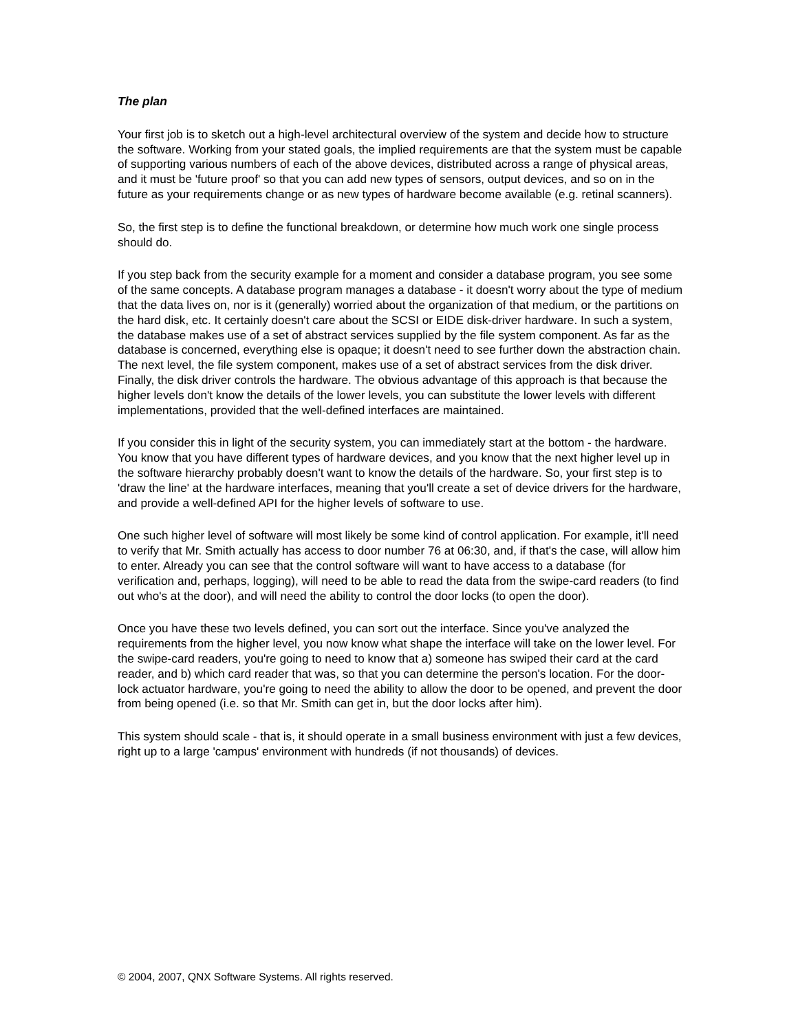The plan
Your first job is to sketch out a high-level architectural overview of the system and decide how to structure the software. Working from your stated goals, the implied requirements are that the system must be capable of supporting various numbers of each of the above devices, distributed across a range of physical areas, and it must be 'future proof' so that you can add new types of sensors, output devices, and so on in the future as your requirements change or as new types of hardware become available (e.g. retinal scanners).
So, the first step is to define the functional breakdown, or determine how much work one single process should do.
If you step back from the security example for a moment and consider a database program, you see some of the same concepts. A database program manages a database - it doesn't worry about the type of medium that the data lives on, nor is it (generally) worried about the organization of that medium, or the partitions on the hard disk, etc. It certainly doesn't care about the SCSI or EIDE disk-driver hardware. In such a system, the database makes use of a set of abstract services supplied by the file system component. As far as the database is concerned, everything else is opaque; it doesn't need to see further down the abstraction chain. The next level, the file system component, makes use of a set of abstract services from the disk driver. Finally, the disk driver controls the hardware. The obvious advantage of this approach is that because the higher levels don't know the details of the lower levels, you can substitute the lower levels with different implementations, provided that the well-defined interfaces are maintained.
If you consider this in light of the security system, you can immediately start at the bottom - the hardware. You know that you have different types of hardware devices, and you know that the next higher level up in the software hierarchy probably doesn't want to know the details of the hardware. So, your first step is to 'draw the line' at the hardware interfaces, meaning that you'll create a set of device drivers for the hardware, and provide a well-defined API for the higher levels of software to use.
One such higher level of software will most likely be some kind of control application. For example, it'll need to verify that Mr. Smith actually has access to door number 76 at 06:30, and, if that's the case, will allow him to enter. Already you can see that the control software will want to have access to a database (for verification and, perhaps, logging), will need to be able to read the data from the swipe-card readers (to find out who's at the door), and will need the ability to control the door locks (to open the door).
Once you have these two levels defined, you can sort out the interface. Since you've analyzed the requirements from the higher level, you now know what shape the interface will take on the lower level. For the swipe-card readers, you're going to need to know that a) someone has swiped their card at the card reader, and b) which card reader that was, so that you can determine the person's location. For the door-lock actuator hardware, you're going to need the ability to allow the door to be opened, and prevent the door from being opened (i.e. so that Mr. Smith can get in, but the door locks after him).
This system should scale - that is, it should operate in a small business environment with just a few devices, right up to a large 'campus' environment with hundreds (if not thousands) of devices.
© 2004, 2007, QNX Software Systems. All rights reserved.